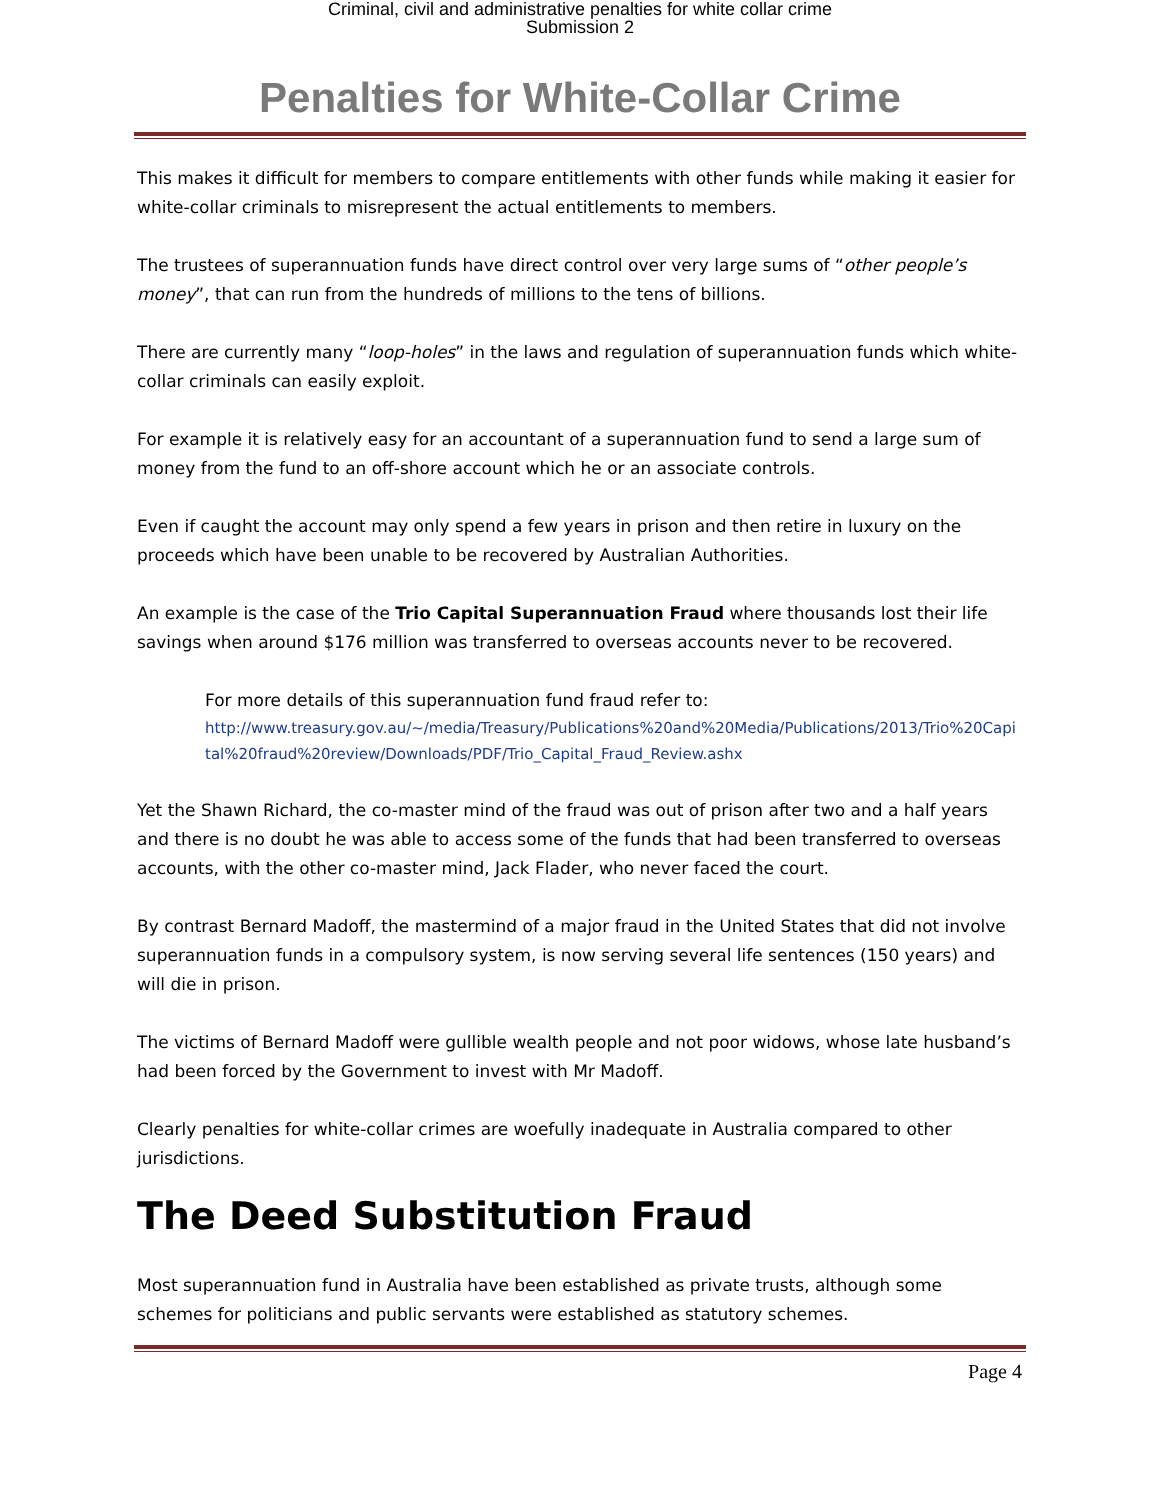Criminal, civil and administrative penalties for white collar crime
Submission 2
Penalties for White-Collar Crime
This makes it difficult for members to compare entitlements with other funds while making it easier for white-collar criminals to misrepresent the actual entitlements to members.
The trustees of superannuation funds have direct control over very large sums of “other people’s money”, that can run from the hundreds of millions to the tens of billions.
There are currently many “loop-holes” in the laws and regulation of superannuation funds which white-collar criminals can easily exploit.
For example it is relatively easy for an accountant of a superannuation fund to send a large sum of money from the fund to an off-shore account which he or an associate controls.
Even if caught the account may only spend a few years in prison and then retire in luxury on the proceeds which have been unable to be recovered by Australian Authorities.
An example is the case of the Trio Capital Superannuation Fraud where thousands lost their life savings when around $176 million was transferred to overseas accounts never to be recovered.
For more details of this superannuation fund fraud refer to:
http://www.treasury.gov.au/~/media/Treasury/Publications%20and%20Media/Publications/2013/Trio%20Capital%20fraud%20review/Downloads/PDF/Trio_Capital_Fraud_Review.ashx
Yet the Shawn Richard, the co-master mind of the fraud was out of prison after two and a half years and there is no doubt he was able to access some of the funds that had been transferred to overseas accounts, with the other co-master mind, Jack Flader, who never faced the court.
By contrast Bernard Madoff, the mastermind of a major fraud in the United States that did not involve superannuation funds in a compulsory system, is now serving several life sentences (150 years) and will die in prison.
The victims of Bernard Madoff were gullible wealth people and not poor widows, whose late husband’s had been forced by the Government to invest with Mr Madoff.
Clearly penalties for white-collar crimes are woefully inadequate in Australia compared to other jurisdictions.
The Deed Substitution Fraud
Most superannuation fund in Australia have been established as private trusts, although some schemes for politicians and public servants were established as statutory schemes.
Page 4